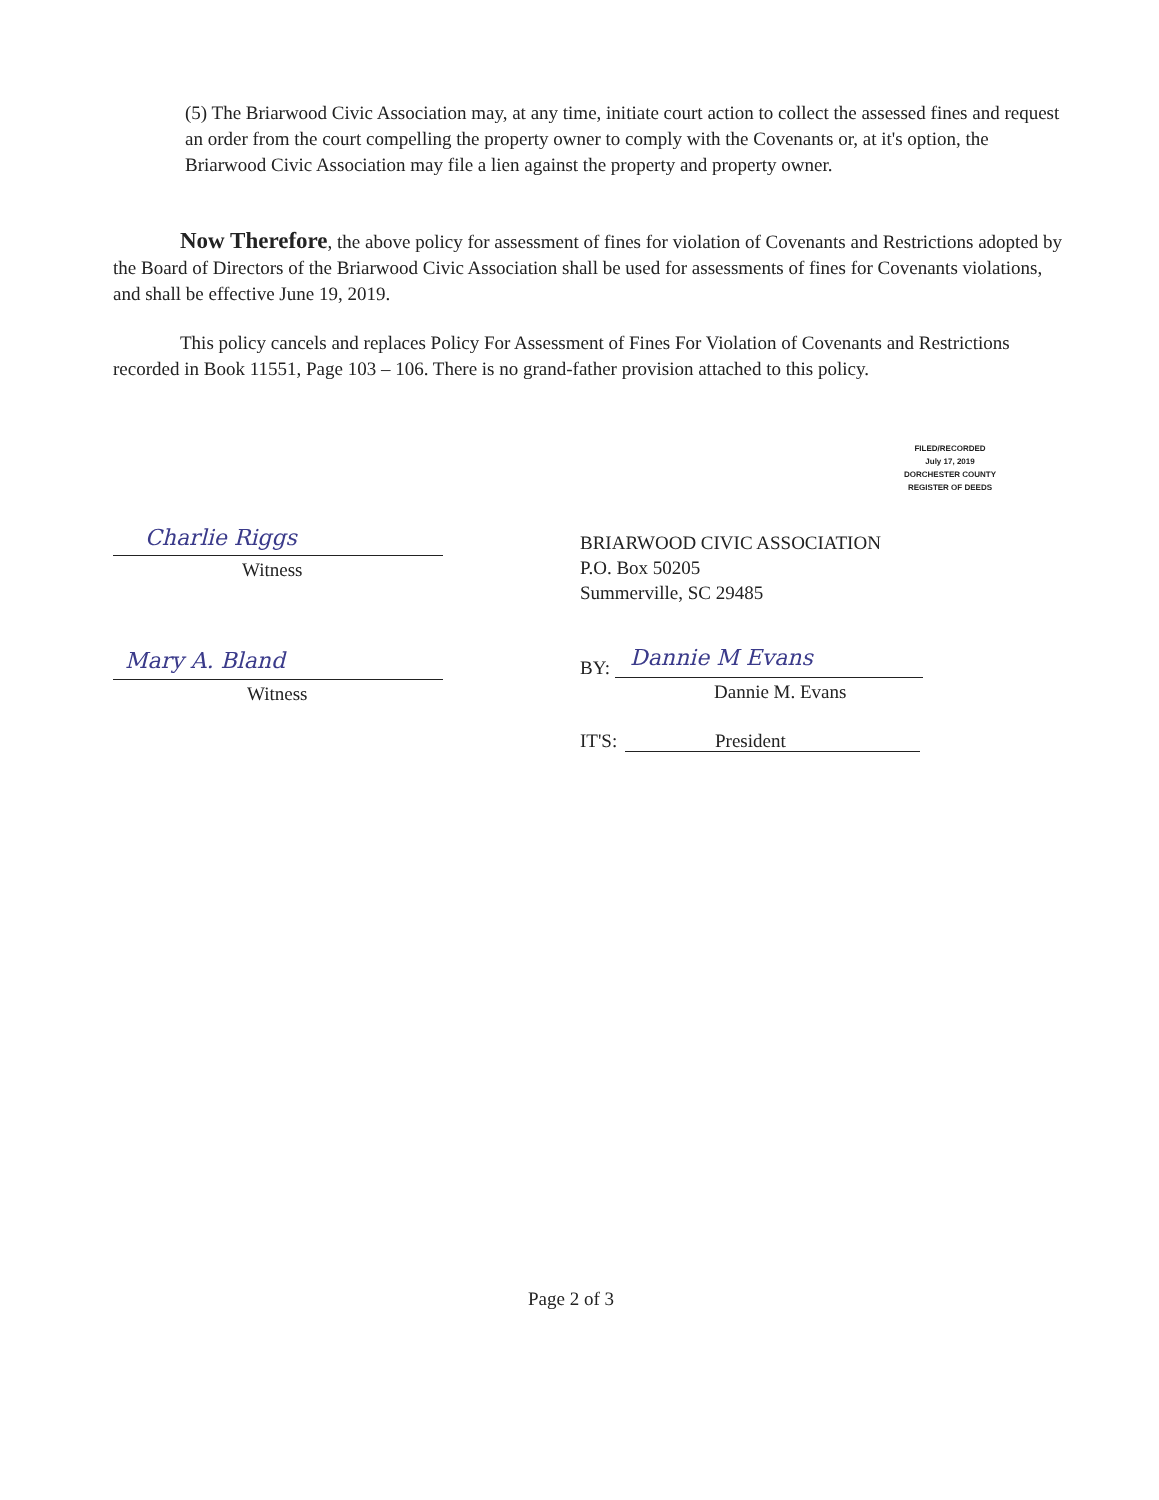(5) The Briarwood Civic Association may, at any time, initiate court action to collect the assessed fines and request an order from the court compelling the property owner to comply with the Covenants or, at it's option, the Briarwood Civic Association may file a lien against the property and property owner.
Now Therefore, the above policy for assessment of fines for violation of Covenants and Restrictions adopted by the Board of Directors of the Briarwood Civic Association shall be used for assessments of fines for Covenants violations, and shall be effective June 19, 2019.
This policy cancels and replaces Policy For Assessment of Fines For Violation of Covenants and Restrictions recorded in Book 11551, Page 103 – 106. There is no grand-father provision attached to this policy.
FILED/RECORDED
July 17, 2019
DORCHESTER COUNTY
REGISTER OF DEEDS
Charlie Riggs
Witness
BRIARWOOD CIVIC ASSOCIATION
P.O. Box 50205
Summerville, SC 29485
Mary A. Bland
Witness
BY: Dannie M Evans
Dannie M. Evans
IT'S: President
Page 2 of 3